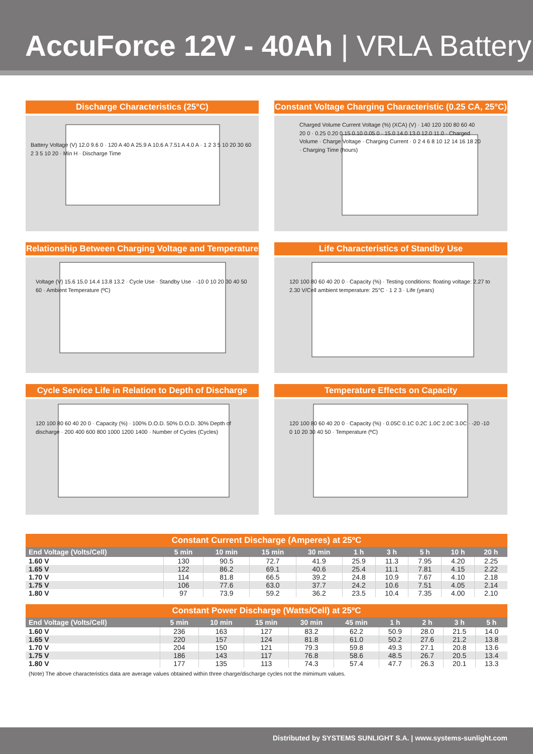AccuForce 12V - 40Ah | VRLA Battery
Discharge Characteristics (25°C)
Battery Voltage (V) 12.0 9.6 0 · 120 A 40 A 25.9 A 10.6 A 7.51 A 4.0 A · 1 2 3 5 10 20 30 60 2 3 5 10 20 · Min H · Discharge Time
Constant Voltage Charging Characteristic (0.25 CA, 25°C)
Charged Volume Current Voltage (%) (XCA) (V) · 140 120 100 80 60 40 20 0 · 0.25 0.20 0.15 0.10 0.05 0 · 15.0 14.0 13.0 12.0 11.0 · Charged Volume · Charge Voltage · Charging Current · 0 2 4 6 8 10 12 14 16 18 20 · Charging Time (hours)
Relationship Between Charging Voltage and Temperature
Voltage (V) 15.6 15.0 14.4 13.8 13.2 · Cycle Use · Standby Use · -10 0 10 20 30 40 50 60 · Ambient Temperature (ºC)
Life Characteristics of Standby Use
120 100 80 60 40 20 0 · Capacity (%) · Testing conditions: floating voltage: 2.27 to 2.30 V/Cell ambient temperature: 25°C · 1 2 3 · Life (years)
Cycle Service Life in Relation to Depth of Discharge
120 100 80 60 40 20 0 · Capacity (%) · 100% D.O.D. 50% D.O.D. 30% Depth of discharge · 200 400 600 800 1000 1200 1400 · Number of Cycles (Cycles)
Temperature Effects on Capacity
120 100 80 60 40 20 0 · Capacity (%) · 0.05C 0.1C 0.2C 1.0C 2.0C 3.0C · -20 -10 0 10 20 30 40 50 · Temperature (ºC)
Constant Current Discharge (Amperes) at 25ºC
| End Voltage (Volts/Cell) | 5 min | 10 min | 15 min | 30 min | 1 h | 3 h | 5 h | 10 h | 20 h |
| --- | --- | --- | --- | --- | --- | --- | --- | --- | --- |
| 1.60 V | 130 | 90.5 | 72.7 | 41.9 | 25.9 | 11.3 | 7.95 | 4.20 | 2.25 |
| 1.65 V | 122 | 86.2 | 69.1 | 40.6 | 25.4 | 11.1 | 7.81 | 4.15 | 2.22 |
| 1.70 V | 114 | 81.8 | 66.5 | 39.2 | 24.8 | 10.9 | 7.67 | 4.10 | 2.18 |
| 1.75 V | 106 | 77.6 | 63.0 | 37.7 | 24.2 | 10.6 | 7.51 | 4.05 | 2.14 |
| 1.80 V | 97 | 73.9 | 59.2 | 36.2 | 23.5 | 10.4 | 7.35 | 4.00 | 2.10 |
Constant Power Discharge (Watts/Cell) at 25ºC
| End Voltage (Volts/Cell) | 5 min | 10 min | 15 min | 30 min | 45 min | 1 h | 2 h | 3 h | 5 h |
| --- | --- | --- | --- | --- | --- | --- | --- | --- | --- |
| 1.60 V | 236 | 163 | 127 | 83.2 | 62.2 | 50.9 | 28.0 | 21.5 | 14.0 |
| 1.65 V | 220 | 157 | 124 | 81.8 | 61.0 | 50.2 | 27.6 | 21.2 | 13.8 |
| 1.70 V | 204 | 150 | 121 | 79.3 | 59.8 | 49.3 | 27.1 | 20.8 | 13.6 |
| 1.75 V | 186 | 143 | 117 | 76.8 | 58.6 | 48.5 | 26.7 | 20.5 | 13.4 |
| 1.80 V | 177 | 135 | 113 | 74.3 | 57.4 | 47.7 | 26.3 | 20.1 | 13.3 |
(Note) The above characteristics data are average values obtained within three charge/discharge cycles not the mimimum values.
Distributed by SYSTEMS SUNLIGHT S.A. | www.systems-sunlight.com